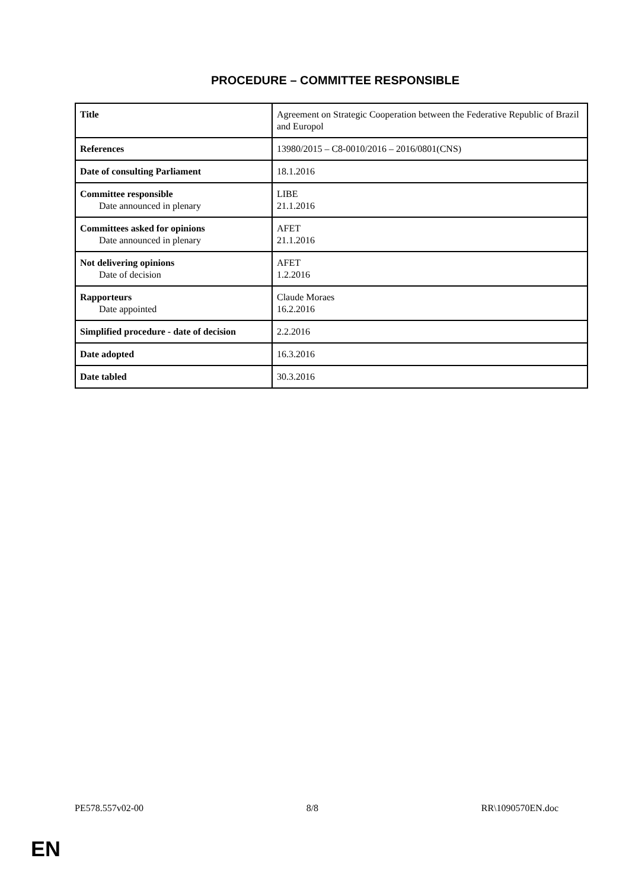PROCEDURE – COMMITTEE RESPONSIBLE
| Title | Agreement on Strategic Cooperation between the Federative Republic of Brazil and Europol |
| References | 13980/2015 – C8-0010/2016 – 2016/0801(CNS) |
| Date of consulting Parliament | 18.1.2016 |
| Committee responsible Date announced in plenary | LIBE 21.1.2016 |
| Committees asked for opinions Date announced in plenary | AFET 21.1.2016 |
| Not delivering opinions Date of decision | AFET 1.2.2016 |
| Rapporteurs Date appointed | Claude Moraes 16.2.2016 |
| Simplified procedure - date of decision | 2.2.2016 |
| Date adopted | 16.3.2016 |
| Date tabled | 30.3.2016 |
PE578.557v02-00 8/8 RR\1090570EN.doc
EN